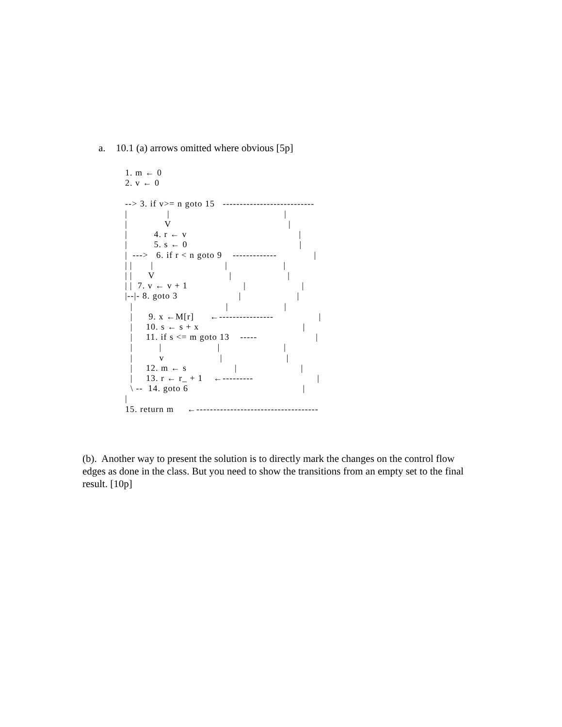a. 10.1 (a) arrows omitted where obvious [5p]
1. m ← 0
2. v ← 0

--> 3. if v>= n goto 15   ---------------------------
|               |                                           |
|              V                                            |
|          4. r ← v                                          |
|          5. s ← 0                                          |
|  --->   6. if r < n goto 9    -------------              |
| |       |                           |                     |
| |      V                            |                     |
| |  7. v ← v + 1                     |                     |
|--|- 8. goto 3                       |                     |
  |                                   |                     |
  |      9. x ←M[r]      ←----------------                 |
  |     10. s ← s + x                                       |
  |     11. if s <= m goto 13    -----                      |
  |          |                     |                        |
  |          v                     |                        |
  |     12. m ← s                  |                        |
  |     13. r ← r_ + 1    ←---------                        |
  \ --  14. goto 6                                           |
|
15. return m     ←------------------------------------
(b). Another way to present the solution is to directly mark the changes on the control flow edges as done in the class. But you need to show the transitions from an empty set to the final result. [10p]